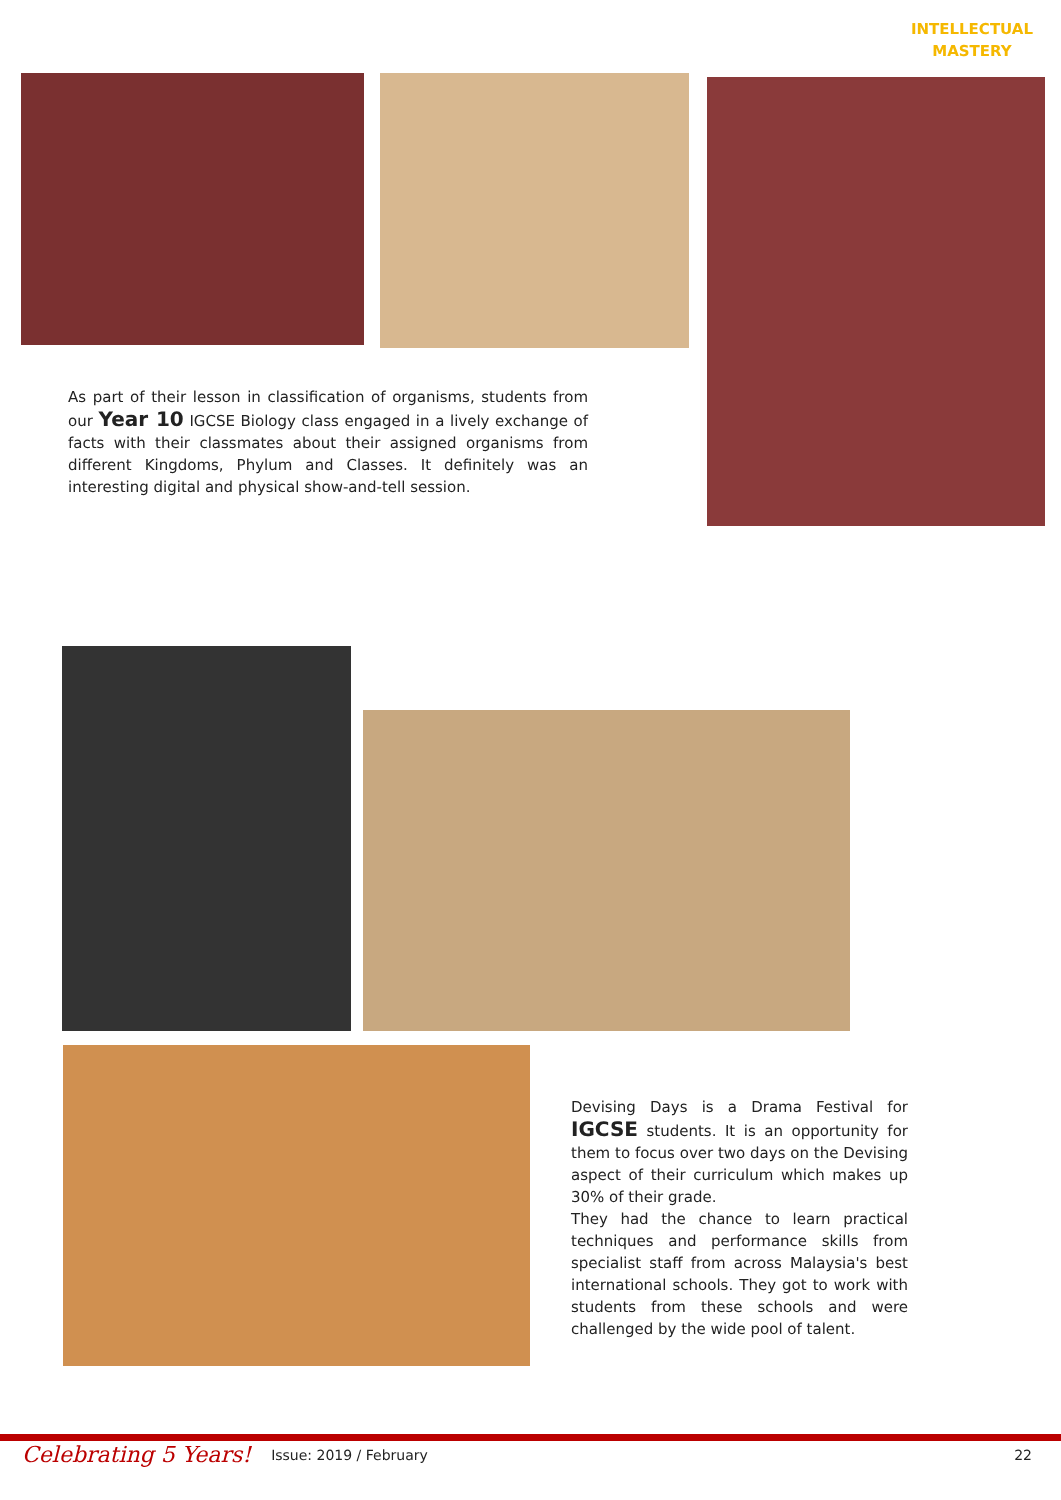INTELLECTUAL
MASTERY
As part of their lesson in classification of organisms, students from our Year 10 IGCSE Biology class engaged in a lively exchange of facts with their classmates about their assigned organisms from different Kingdoms, Phylum and Classes. It definitely was an interesting digital and physical show-and-tell session.
Devising Days is a Drama Festival for IGCSE students. It is an opportunity for them to focus over two days on the Devising aspect of their curriculum which makes up 30% of their grade.
They had the chance to learn practical techniques and performance skills from specialist staff from across Malaysia's best international schools. They got to work with students from these schools and were challenged by the wide pool of talent.
Celebrating 5 Years! Issue: 2019 / February 22